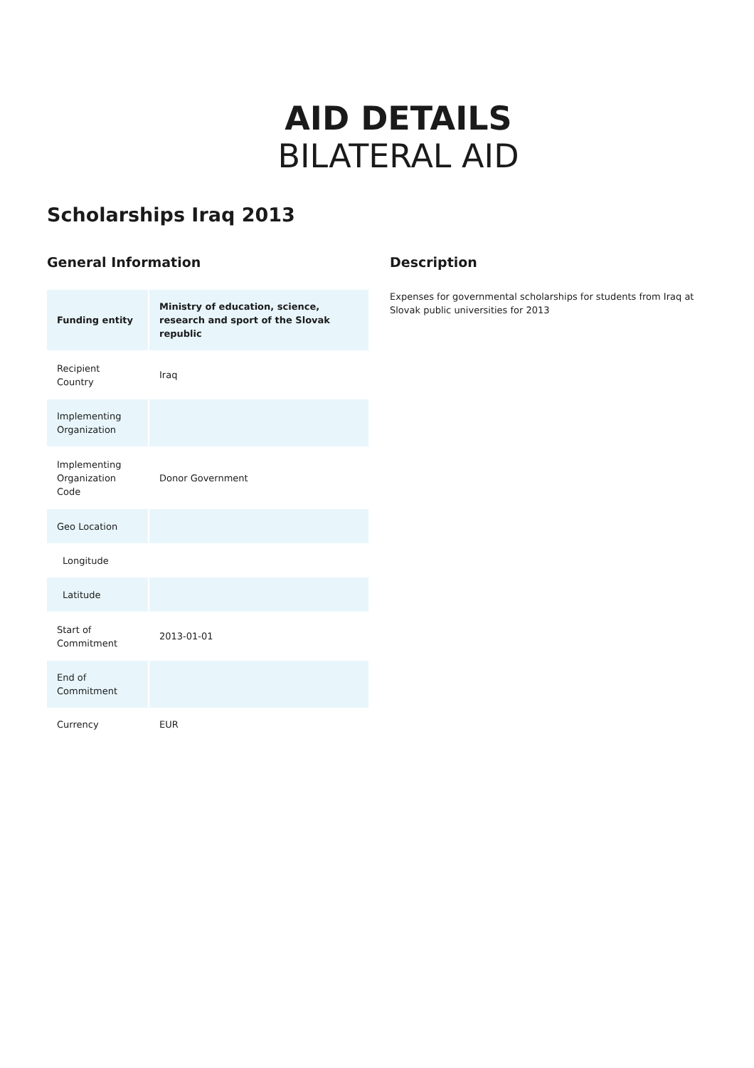AID DETAILS
BILATERAL AID
Scholarships Iraq 2013
General Information
| Funding entity | Ministry of education, science, research and sport of the Slovak republic |
| Recipient Country | Iraq |
| Implementing Organization | |
| Implementing Organization Code | Donor Government |
| Geo Location | |
| Longitude | |
| Latitude | |
| Start of Commitment | 2013-01-01 |
| End of Commitment | |
| Currency | EUR |
Description
Expenses for governmental scholarships for students from Iraq at Slovak public universities for 2013